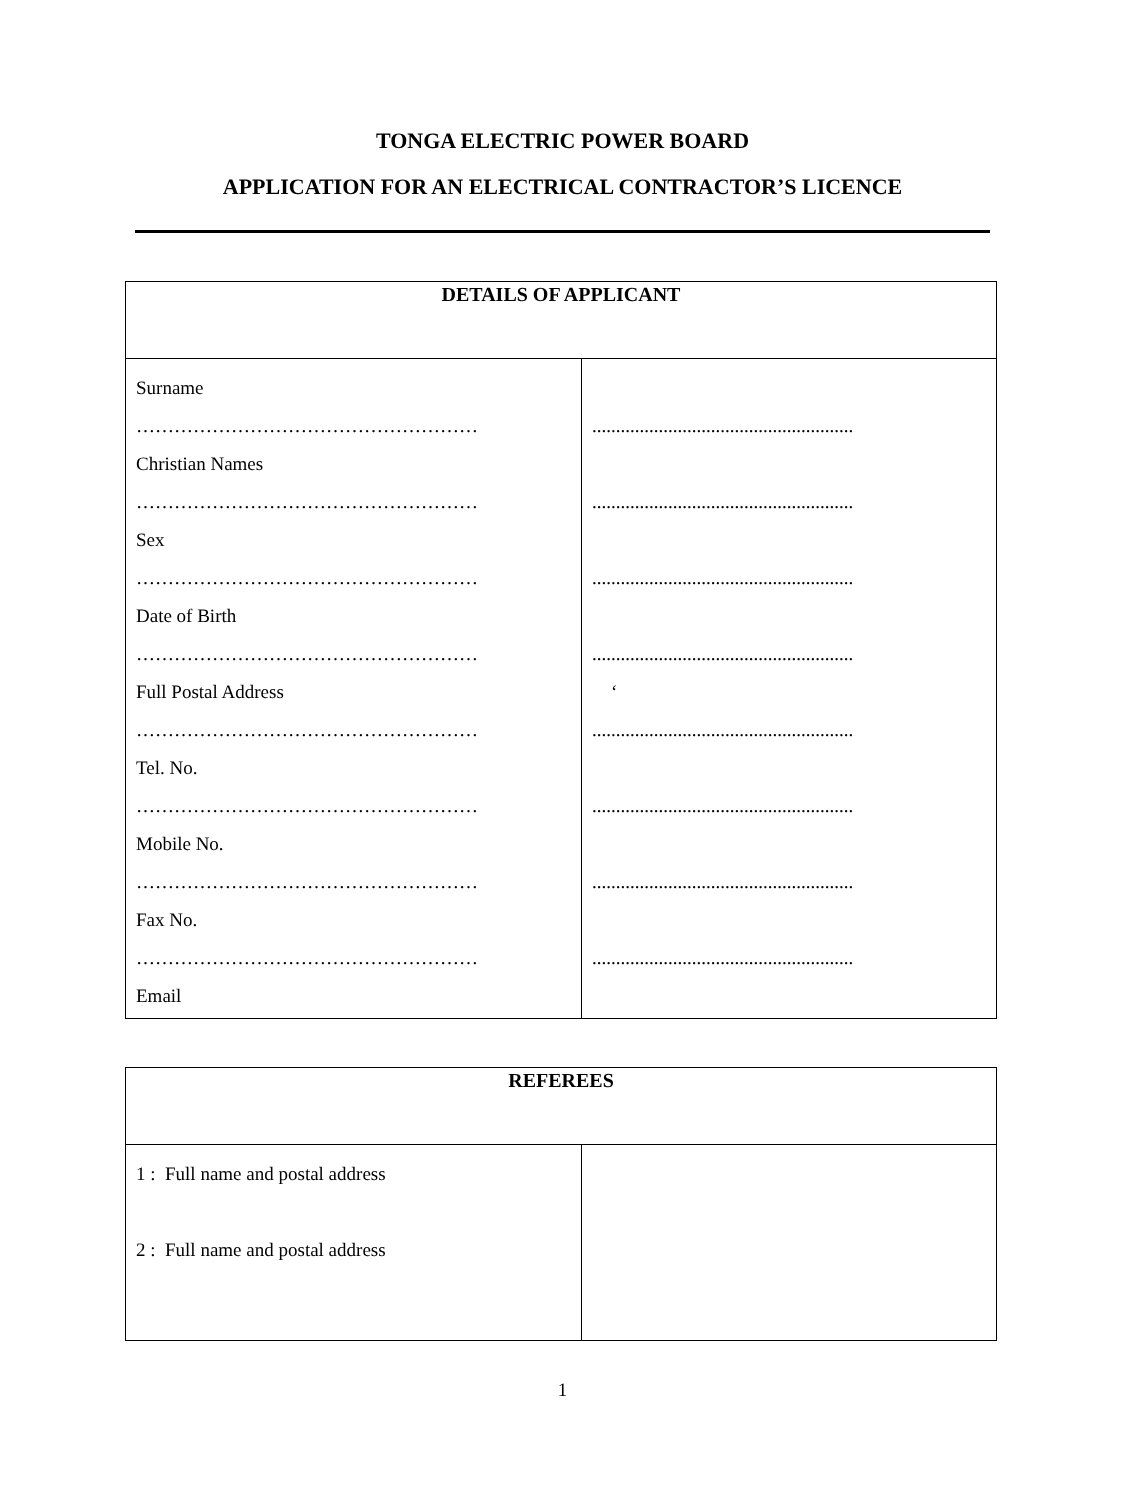TONGA ELECTRIC POWER BOARD
APPLICATION FOR AN ELECTRICAL CONTRACTOR’S LICENCE
| DETAILS OF APPLICANT | |
| --- | --- |
| Surname ……………………………………………… Christian Names ……………………………………………… Sex ……………………………………………… Date of Birth ……………………………………………… Full Postal Address ……………………………………………… Tel. No. ……………………………………………… Mobile No. ……………………………………………… Fax No. ……………………………………………… Email | ....................................................... ....................................................... ....................................................... ....................................................... ‘ ....................................................... ....................................................... ....................................................... ....................................................... |
| REFEREES | |
| --- | --- |
| 1 : Full name and postal address 2 : Full name and postal address | |
1